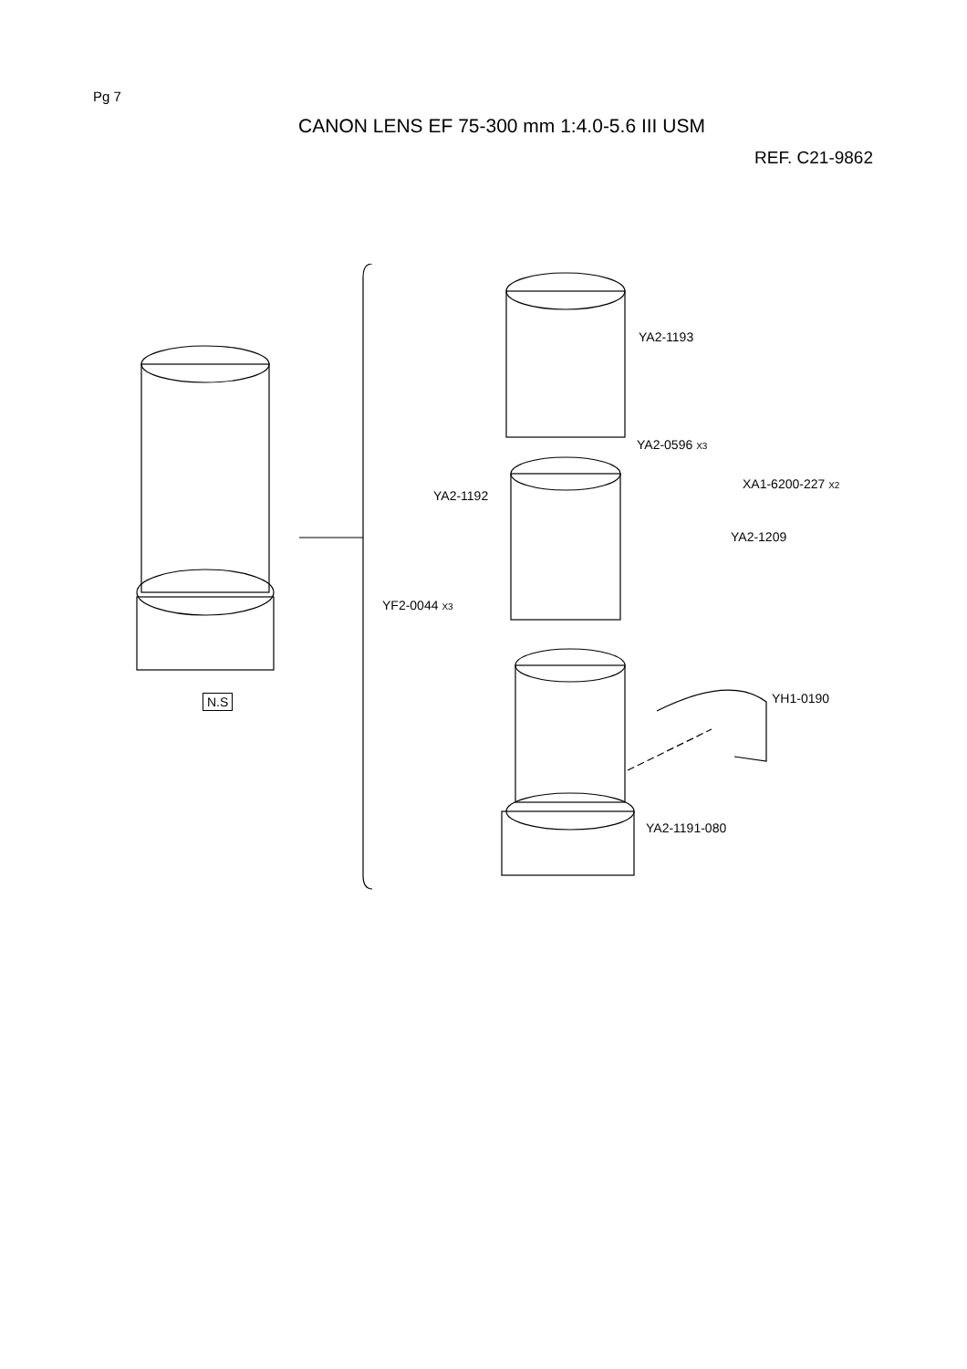Pg 7
CANON LENS EF 75-300 mm 1:4.0-5.6 III USM
REF. C21-9862
YA2-1193
YA2-0596 X3
XA1-6200-227 X2
YA2-1192
YA2-1209
YF2-0044 X3
YH1-0190
N.S
YA2-1191-080